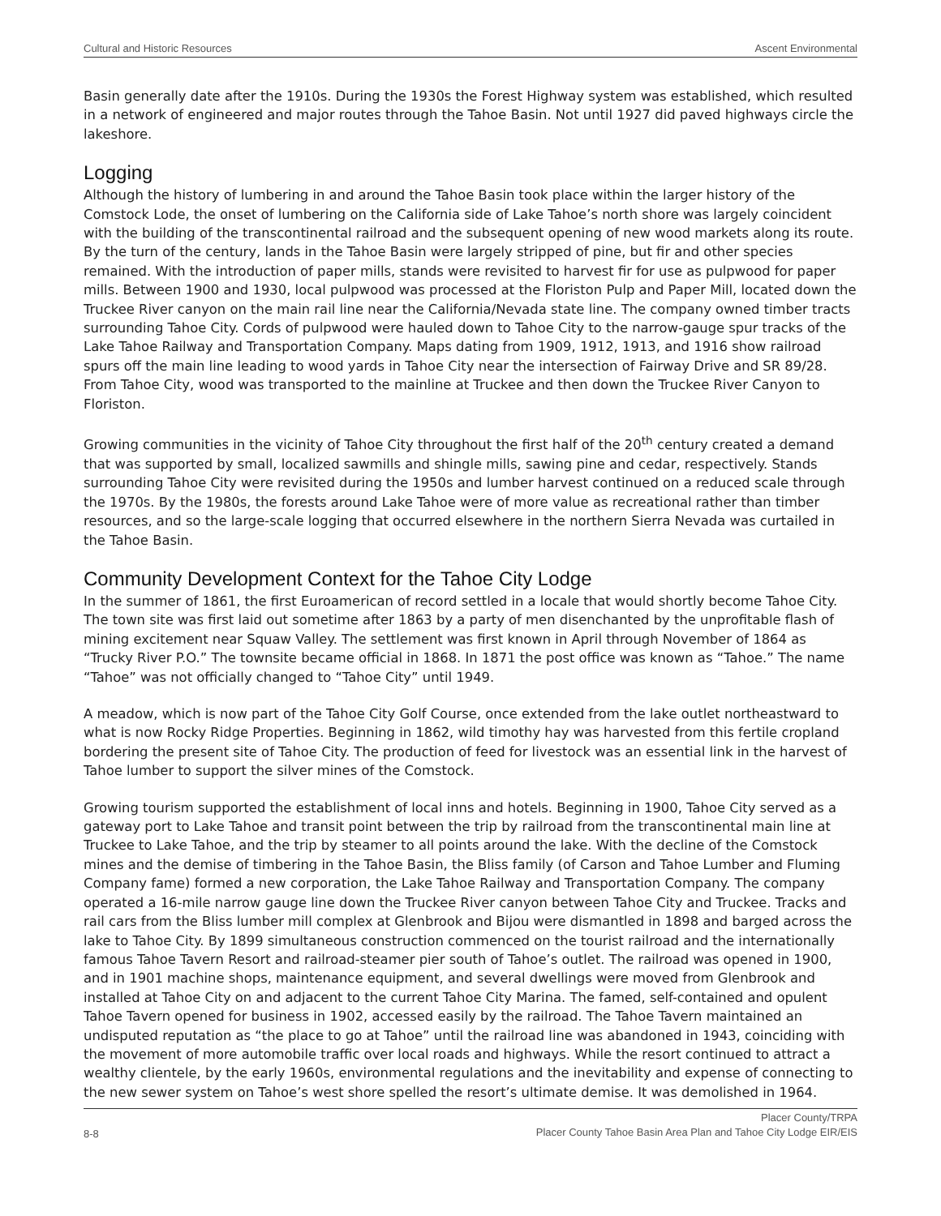Cultural and Historic Resources Ascent Environmental
Basin generally date after the 1910s. During the 1930s the Forest Highway system was established, which resulted in a network of engineered and major routes through the Tahoe Basin. Not until 1927 did paved highways circle the lakeshore.
Logging
Although the history of lumbering in and around the Tahoe Basin took place within the larger history of the Comstock Lode, the onset of lumbering on the California side of Lake Tahoe’s north shore was largely coincident with the building of the transcontinental railroad and the subsequent opening of new wood markets along its route. By the turn of the century, lands in the Tahoe Basin were largely stripped of pine, but fir and other species remained. With the introduction of paper mills, stands were revisited to harvest fir for use as pulpwood for paper mills. Between 1900 and 1930, local pulpwood was processed at the Floriston Pulp and Paper Mill, located down the Truckee River canyon on the main rail line near the California/Nevada state line. The company owned timber tracts surrounding Tahoe City. Cords of pulpwood were hauled down to Tahoe City to the narrow-gauge spur tracks of the Lake Tahoe Railway and Transportation Company. Maps dating from 1909, 1912, 1913, and 1916 show railroad spurs off the main line leading to wood yards in Tahoe City near the intersection of Fairway Drive and SR 89/28. From Tahoe City, wood was transported to the mainline at Truckee and then down the Truckee River Canyon to Floriston.
Growing communities in the vicinity of Tahoe City throughout the first half of the 20<sup>th</sup> century created a demand that was supported by small, localized sawmills and shingle mills, sawing pine and cedar, respectively. Stands surrounding Tahoe City were revisited during the 1950s and lumber harvest continued on a reduced scale through the 1970s. By the 1980s, the forests around Lake Tahoe were of more value as recreational rather than timber resources, and so the large-scale logging that occurred elsewhere in the northern Sierra Nevada was curtailed in the Tahoe Basin.
Community Development Context for the Tahoe City Lodge
In the summer of 1861, the first Euroamerican of record settled in a locale that would shortly become Tahoe City. The town site was first laid out sometime after 1863 by a party of men disenchanted by the unprofitable flash of mining excitement near Squaw Valley. The settlement was first known in April through November of 1864 as “Trucky River P.O.” The townsite became official in 1868. In 1871 the post office was known as “Tahoe.” The name “Tahoe” was not officially changed to “Tahoe City” until 1949.
A meadow, which is now part of the Tahoe City Golf Course, once extended from the lake outlet northeastward to what is now Rocky Ridge Properties. Beginning in 1862, wild timothy hay was harvested from this fertile cropland bordering the present site of Tahoe City. The production of feed for livestock was an essential link in the harvest of Tahoe lumber to support the silver mines of the Comstock.
Growing tourism supported the establishment of local inns and hotels. Beginning in 1900, Tahoe City served as a gateway port to Lake Tahoe and transit point between the trip by railroad from the transcontinental main line at Truckee to Lake Tahoe, and the trip by steamer to all points around the lake. With the decline of the Comstock mines and the demise of timbering in the Tahoe Basin, the Bliss family (of Carson and Tahoe Lumber and Fluming Company fame) formed a new corporation, the Lake Tahoe Railway and Transportation Company. The company operated a 16-mile narrow gauge line down the Truckee River canyon between Tahoe City and Truckee. Tracks and rail cars from the Bliss lumber mill complex at Glenbrook and Bijou were dismantled in 1898 and barged across the lake to Tahoe City. By 1899 simultaneous construction commenced on the tourist railroad and the internationally famous Tahoe Tavern Resort and railroad-steamer pier south of Tahoe’s outlet. The railroad was opened in 1900, and in 1901 machine shops, maintenance equipment, and several dwellings were moved from Glenbrook and installed at Tahoe City on and adjacent to the current Tahoe City Marina. The famed, self-contained and opulent Tahoe Tavern opened for business in 1902, accessed easily by the railroad. The Tahoe Tavern maintained an undisputed reputation as “the place to go at Tahoe” until the railroad line was abandoned in 1943, coinciding with the movement of more automobile traffic over local roads and highways. While the resort continued to attract a wealthy clientele, by the early 1960s, environmental regulations and the inevitability and expense of connecting to the new sewer system on Tahoe’s west shore spelled the resort’s ultimate demise. It was demolished in 1964.
8-8 Placer County/TRPA
Placer County Tahoe Basin Area Plan and Tahoe City Lodge EIR/EIS